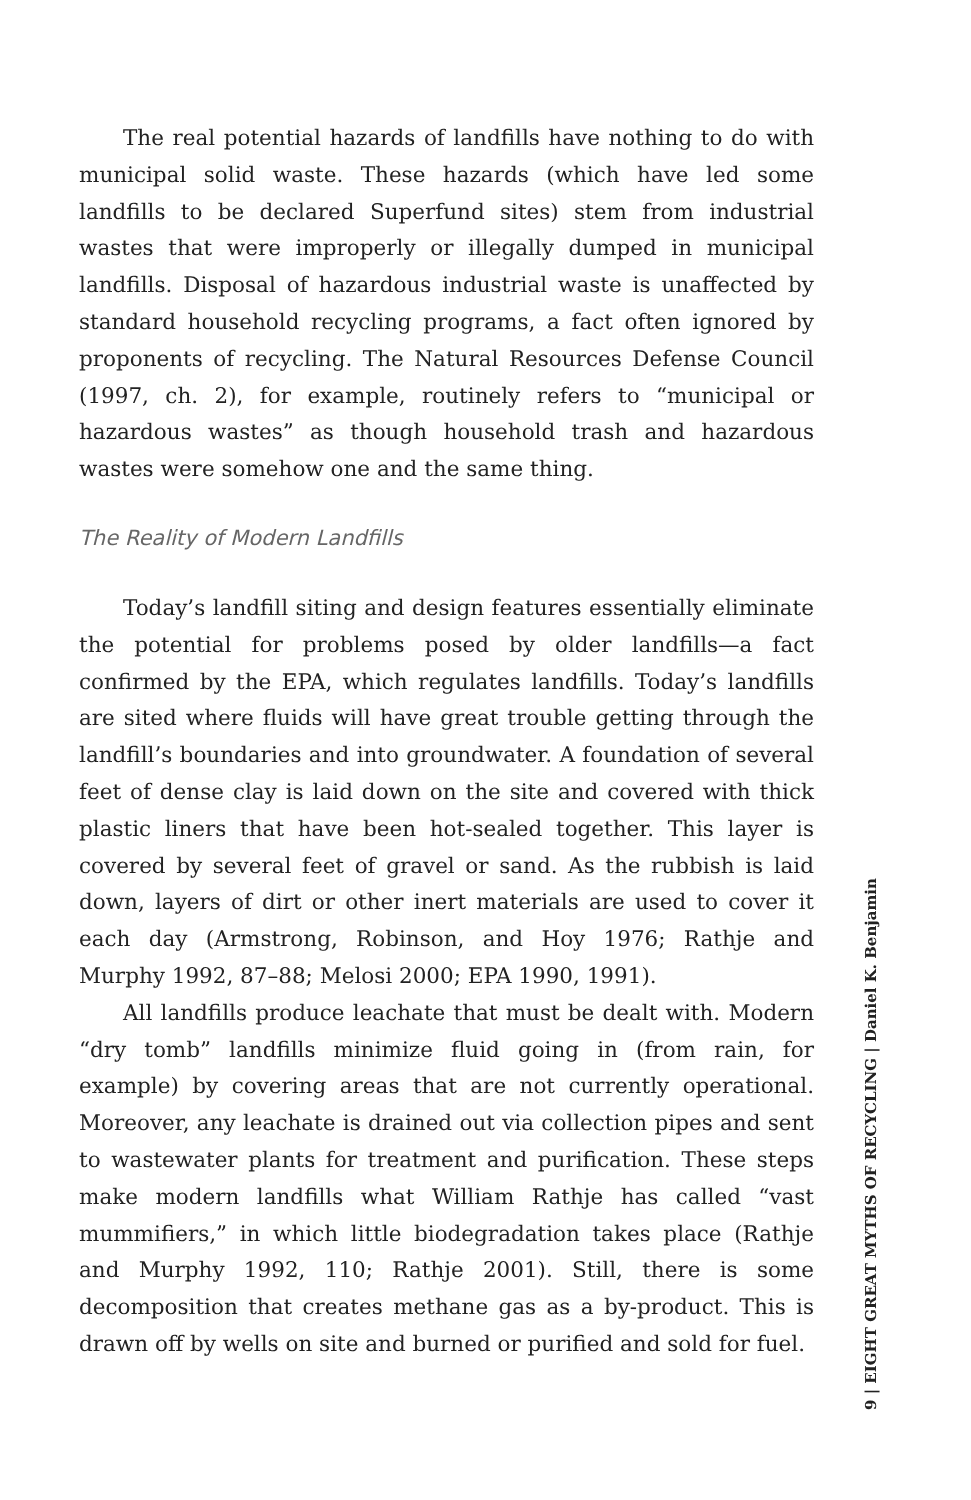The real potential hazards of landfills have nothing to do with municipal solid waste. These hazards (which have led some landfills to be declared Superfund sites) stem from industrial wastes that were improperly or illegally dumped in municipal landfills. Disposal of hazardous industrial waste is unaffected by standard household recycling programs, a fact often ignored by proponents of recycling. The Natural Resources Defense Council (1997, ch. 2), for example, routinely refers to “municipal or hazardous wastes” as though household trash and hazardous wastes were somehow one and the same thing.
The Reality of Modern Landfills
Today’s landfill siting and design features essentially eliminate the potential for problems posed by older landfills—a fact confirmed by the EPA, which regulates landfills. Today’s landfills are sited where fluids will have great trouble getting through the landfill’s boundaries and into groundwater. A foundation of several feet of dense clay is laid down on the site and covered with thick plastic liners that have been hot-sealed together. This layer is covered by several feet of gravel or sand. As the rubbish is laid down, layers of dirt or other inert materials are used to cover it each day (Armstrong, Robinson, and Hoy 1976; Rathje and Murphy 1992, 87–88; Melosi 2000; EPA 1990, 1991).
All landfills produce leachate that must be dealt with. Modern “dry tomb” landfills minimize fluid going in (from rain, for example) by covering areas that are not currently operational. Moreover, any leachate is drained out via collection pipes and sent to wastewater plants for treatment and purification. These steps make modern landfills what William Rathje has called “vast mummifiers,” in which little biodegradation takes place (Rathje and Murphy 1992, 110; Rathje 2001). Still, there is some decomposition that creates methane gas as a by-product. This is drawn off by wells on site and burned or purified and sold for fuel.
9 | EIGHT GREAT MYTHS OF RECYCLING | Daniel K. Benjamin